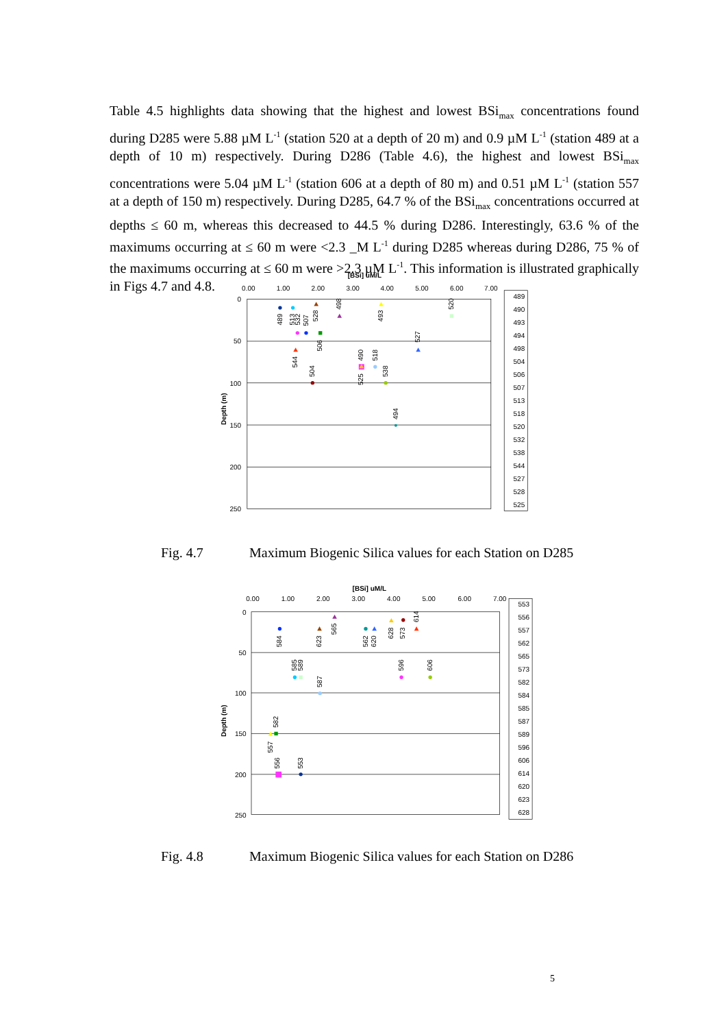Table 4.5 highlights data showing that the highest and lowest BSi<sub>max</sub> concentrations found during D285 were 5.88 µM L<sup>-1</sup> (station 520 at a depth of 20 m) and 0.9 µM L<sup>-1</sup> (station 489 at a depth of 10 m) respectively. During D286 (Table 4.6), the highest and lowest BSi<sub>max</sub> concentrations were 5.04 µM L<sup>-1</sup> (station 606 at a depth of 80 m) and 0.51 µM L<sup>-1</sup> (station 557 at a depth of 150 m) respectively. During D285, 64.7 % of the BSi<sub>max</sub> concentrations occurred at depths ≤ 60 m, whereas this decreased to 44.5 % during D286. Interestingly, 63.6 % of the maximums occurring at ≤ 60 m were <2.3 _M L<sup>-1</sup> during D285 whereas during D286, 75 % of the maximums occurring at ≤ 60 m were >2.3 µM L<sup>-1</sup>. This information is illustrated graphically in Figs 4.7 and 4.8.
[BSi] uM/L
0.00
1.00
2.00
3.00
4.00
5.00
6.00
7.00
0
50
100
150
200
250
Depth (m)
489
513
532
507
528
498
493
520
506
527
544
490
525
518
504
538
494
489
490
493
494
498
504
506
507
513
518
520
532
538
544
527
528
525
Fig. 4.7 Maximum Biogenic Silica values for each Station on D285
[BSi] uM/L
0.00
1.00
2.00
3.00
4.00
5.00
6.00
7.00
0
50
100
150
200
250
Depth (m)
565
628
573
614
584
623
562
620
585
589
596
606
587
557
582
556
553
553
556
557
562
565
573
582
584
585
587
589
596
606
614
620
623
628
Fig. 4.8 Maximum Biogenic Silica values for each Station on D286
5